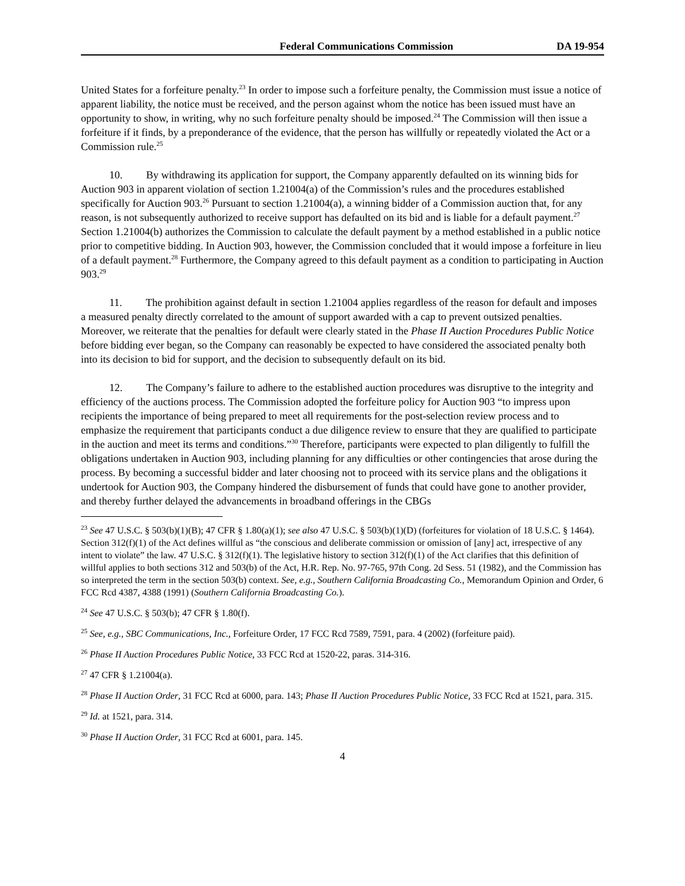Federal Communications Commission DA 19-954
United States for a forfeiture penalty.<sup>23</sup> In order to impose such a forfeiture penalty, the Commission must issue a notice of apparent liability, the notice must be received, and the person against whom the notice has been issued must have an opportunity to show, in writing, why no such forfeiture penalty should be imposed.<sup>24</sup> The Commission will then issue a forfeiture if it finds, by a preponderance of the evidence, that the person has willfully or repeatedly violated the Act or a Commission rule.<sup>25</sup>
10. By withdrawing its application for support, the Company apparently defaulted on its winning bids for Auction 903 in apparent violation of section 1.21004(a) of the Commission’s rules and the procedures established specifically for Auction 903.<sup>26</sup> Pursuant to section 1.21004(a), a winning bidder of a Commission auction that, for any reason, is not subsequently authorized to receive support has defaulted on its bid and is liable for a default payment.<sup>27</sup> Section 1.21004(b) authorizes the Commission to calculate the default payment by a method established in a public notice prior to competitive bidding. In Auction 903, however, the Commission concluded that it would impose a forfeiture in lieu of a default payment.<sup>28</sup> Furthermore, the Company agreed to this default payment as a condition to participating in Auction 903.<sup>29</sup>
11. The prohibition against default in section 1.21004 applies regardless of the reason for default and imposes a measured penalty directly correlated to the amount of support awarded with a cap to prevent outsized penalties. Moreover, we reiterate that the penalties for default were clearly stated in the Phase II Auction Procedures Public Notice before bidding ever began, so the Company can reasonably be expected to have considered the associated penalty both into its decision to bid for support, and the decision to subsequently default on its bid.
12. The Company’s failure to adhere to the established auction procedures was disruptive to the integrity and efficiency of the auctions process. The Commission adopted the forfeiture policy for Auction 903 “to impress upon recipients the importance of being prepared to meet all requirements for the post-selection review process and to emphasize the requirement that participants conduct a due diligence review to ensure that they are qualified to participate in the auction and meet its terms and conditions.”<sup>30</sup> Therefore, participants were expected to plan diligently to fulfill the obligations undertaken in Auction 903, including planning for any difficulties or other contingencies that arose during the process. By becoming a successful bidder and later choosing not to proceed with its service plans and the obligations it undertook for Auction 903, the Company hindered the disbursement of funds that could have gone to another provider, and thereby further delayed the advancements in broadband offerings in the CBGs
<sup>23</sup> See 47 U.S.C. § 503(b)(1)(B); 47 CFR § 1.80(a)(1); see also 47 U.S.C. § 503(b)(1)(D) (forfeitures for violation of 18 U.S.C. § 1464). Section 312(f)(1) of the Act defines willful as “the conscious and deliberate commission or omission of [any] act, irrespective of any intent to violate” the law. 47 U.S.C. § 312(f)(1). The legislative history to section 312(f)(1) of the Act clarifies that this definition of willful applies to both sections 312 and 503(b) of the Act, H.R. Rep. No. 97-765, 97th Cong. 2d Sess. 51 (1982), and the Commission has so interpreted the term in the section 503(b) context. See, e.g., Southern California Broadcasting Co., Memorandum Opinion and Order, 6 FCC Rcd 4387, 4388 (1991) (Southern California Broadcasting Co.).
<sup>24</sup> See 47 U.S.C. § 503(b); 47 CFR § 1.80(f).
<sup>25</sup> See, e.g., SBC Communications, Inc., Forfeiture Order, 17 FCC Rcd 7589, 7591, para. 4 (2002) (forfeiture paid).
<sup>26</sup> Phase II Auction Procedures Public Notice, 33 FCC Rcd at 1520-22, paras. 314-316.
<sup>27</sup> 47 CFR § 1.21004(a).
<sup>28</sup> Phase II Auction Order, 31 FCC Rcd at 6000, para. 143; Phase II Auction Procedures Public Notice, 33 FCC Rcd at 1521, para. 315.
<sup>29</sup> Id. at 1521, para. 314.
<sup>30</sup> Phase II Auction Order, 31 FCC Rcd at 6001, para. 145.
4